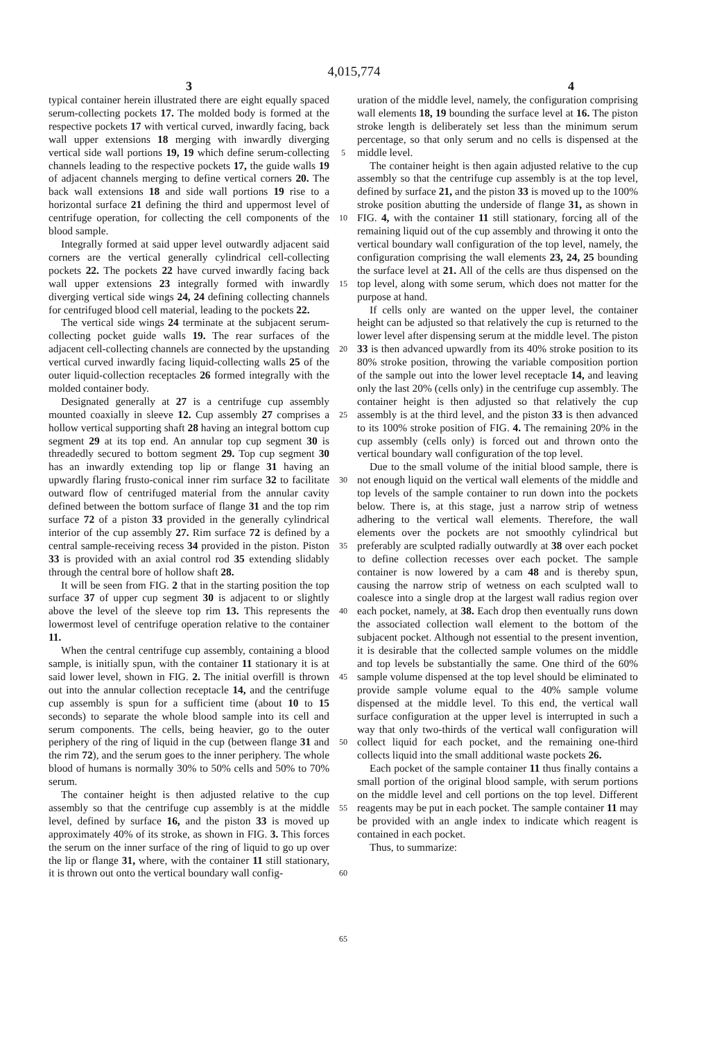4,015,774
3 4
typical container herein illustrated there are eight equally spaced serum-collecting pockets 17. The molded body is formed at the respective pockets 17 with vertical curved, inwardly facing, back wall upper extensions 18 merging with inwardly diverging vertical side wall portions 19, 19 which define serum-collecting channels leading to the respective pockets 17, the guide walls 19 of adjacent channels merging to define vertical corners 20. The back wall extensions 18 and side wall portions 19 rise to a horizontal surface 21 defining the third and uppermost level of centrifuge operation, for collecting the cell components of the blood sample.
Integrally formed at said upper level outwardly adjacent said corners are the vertical generally cylindrical cell-collecting pockets 22. The pockets 22 have curved inwardly facing back wall upper extensions 23 integrally formed with inwardly diverging vertical side wings 24, 24 defining collecting channels for centrifuged blood cell material, leading to the pockets 22.
The vertical side wings 24 terminate at the subjacent serum-collecting pocket guide walls 19. The rear surfaces of the adjacent cell-collecting channels are connected by the upstanding vertical curved inwardly facing liquid-collecting walls 25 of the outer liquid-collection receptacles 26 formed integrally with the molded container body.
Designated generally at 27 is a centrifuge cup assembly mounted coaxially in sleeve 12. Cup assembly 27 comprises a hollow vertical supporting shaft 28 having an integral bottom cup segment 29 at its top end. An annular top cup segment 30 is threadedly secured to bottom segment 29. Top cup segment 30 has an inwardly extending top lip or flange 31 having an upwardly flaring frusto-conical inner rim surface 32 to facilitate outward flow of centrifuged material from the annular cavity defined between the bottom surface of flange 31 and the top rim surface 72 of a piston 33 provided in the generally cylindrical interior of the cup assembly 27. Rim surface 72 is defined by a central sample-receiving recess 34 provided in the piston. Piston 33 is provided with an axial control rod 35 extending slidably through the central bore of hollow shaft 28.
It will be seen from FIG. 2 that in the starting position the top surface 37 of upper cup segment 30 is adjacent to or slightly above the level of the sleeve top rim 13. This represents the lowermost level of centrifuge operation relative to the container 11.
When the central centrifuge cup assembly, containing a blood sample, is initially spun, with the container 11 stationary it is at said lower level, shown in FIG. 2. The initial overfill is thrown out into the annular collection receptacle 14, and the centrifuge cup assembly is spun for a sufficient time (about 10 to 15 seconds) to separate the whole blood sample into its cell and serum components. The cells, being heavier, go to the outer periphery of the ring of liquid in the cup (between flange 31 and the rim 72), and the serum goes to the inner periphery. The whole blood of humans is normally 30% to 50% cells and 50% to 70% serum.
The container height is then adjusted relative to the cup assembly so that the centrifuge cup assembly is at the middle level, defined by surface 16, and the piston 33 is moved up approximately 40% of its stroke, as shown in FIG. 3. This forces the serum on the inner surface of the ring of liquid to go up over the lip or flange 31, where, with the container 11 still stationary, it is thrown out onto the vertical boundary wall config-
5
10
15
20
25
30
35
40
45
50
55
60
65
uration of the middle level, namely, the configuration comprising wall elements 18, 19 bounding the surface level at 16. The piston stroke length is deliberately set less than the minimum serum percentage, so that only serum and no cells is dispensed at the middle level.
The container height is then again adjusted relative to the cup assembly so that the centrifuge cup assembly is at the top level, defined by surface 21, and the piston 33 is moved up to the 100% stroke position abutting the underside of flange 31, as shown in FIG. 4, with the container 11 still stationary, forcing all of the remaining liquid out of the cup assembly and throwing it onto the vertical boundary wall configuration of the top level, namely, the configuration comprising the wall elements 23, 24, 25 bounding the surface level at 21. All of the cells are thus dispensed on the top level, along with some serum, which does not matter for the purpose at hand.
If cells only are wanted on the upper level, the container height can be adjusted so that relatively the cup is returned to the lower level after dispensing serum at the middle level. The piston 33 is then advanced upwardly from its 40% stroke position to its 80% stroke position, throwing the variable composition portion of the sample out into the lower level receptacle 14, and leaving only the last 20% (cells only) in the centrifuge cup assembly. The container height is then adjusted so that relatively the cup assembly is at the third level, and the piston 33 is then advanced to its 100% stroke position of FIG. 4. The remaining 20% in the cup assembly (cells only) is forced out and thrown onto the vertical boundary wall configuration of the top level.
Due to the small volume of the initial blood sample, there is not enough liquid on the vertical wall elements of the middle and top levels of the sample container to run down into the pockets below. There is, at this stage, just a narrow strip of wetness adhering to the vertical wall elements. Therefore, the wall elements over the pockets are not smoothly cylindrical but preferably are sculpted radially outwardly at 38 over each pocket to define collection recesses over each pocket. The sample container is now lowered by a cam 48 and is thereby spun, causing the narrow strip of wetness on each sculpted wall to coalesce into a single drop at the largest wall radius region over each pocket, namely, at 38. Each drop then eventually runs down the associated collection wall element to the bottom of the subjacent pocket. Although not essential to the present invention, it is desirable that the collected sample volumes on the middle and top levels be substantially the same. One third of the 60% sample volume dispensed at the top level should be eliminated to provide sample volume equal to the 40% sample volume dispensed at the middle level. To this end, the vertical wall surface configuration at the upper level is interrupted in such a way that only two-thirds of the vertical wall configuration will collect liquid for each pocket, and the remaining one-third collects liquid into the small additional waste pockets 26.
Each pocket of the sample container 11 thus finally contains a small portion of the original blood sample, with serum portions on the middle level and cell portions on the top level. Different reagents may be put in each pocket. The sample container 11 may be provided with an angle index to indicate which reagent is contained in each pocket.
Thus, to summarize: